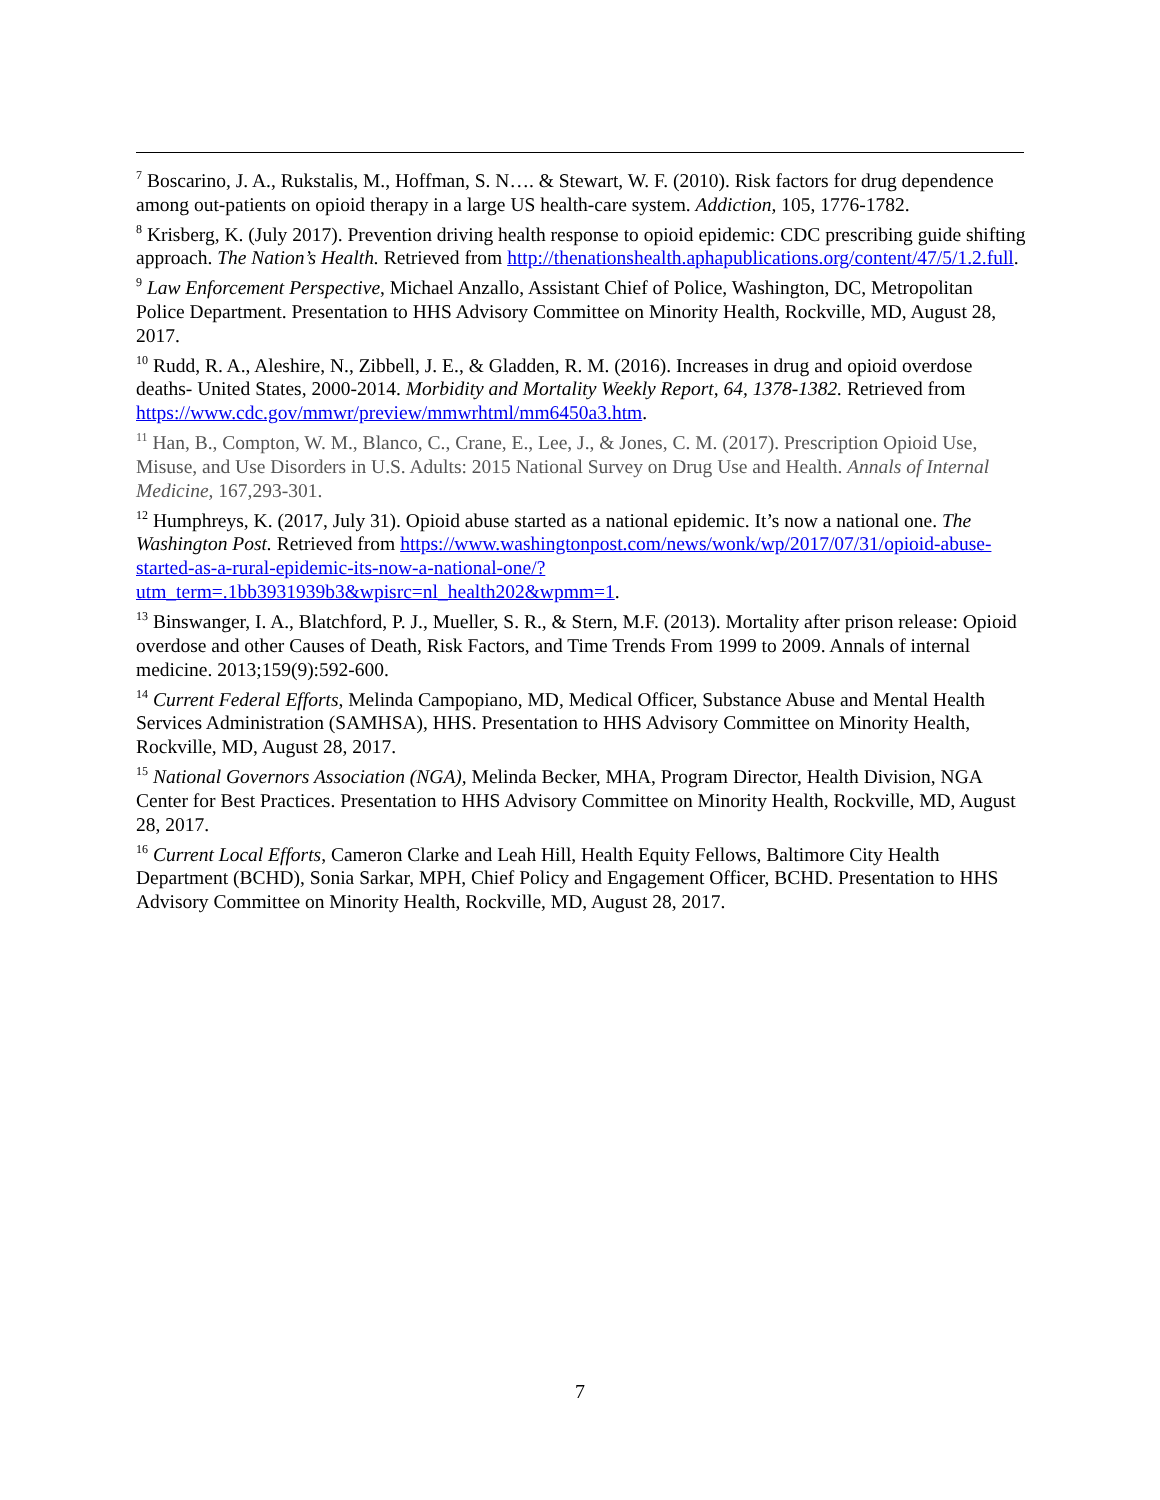<sup>7</sup> Boscarino, J. A., Rukstalis, M., Hoffman, S. N…. & Stewart, W. F. (2010). Risk factors for drug dependence among out-patients on opioid therapy in a large US health-care system. Addiction, 105, 1776-1782.
<sup>8</sup> Krisberg, K. (July 2017). Prevention driving health response to opioid epidemic: CDC prescribing guide shifting approach. The Nation’s Health. Retrieved from http://thenationshealth.aphapublications.org/content/47/5/1.2.full.
<sup>9</sup> Law Enforcement Perspective, Michael Anzallo, Assistant Chief of Police, Washington, DC, Metropolitan Police Department. Presentation to HHS Advisory Committee on Minority Health, Rockville, MD, August 28, 2017.
<sup>10</sup> Rudd, R. A., Aleshire, N., Zibbell, J. E., & Gladden, R. M. (2016). Increases in drug and opioid overdose deaths- United States, 2000-2014. Morbidity and Mortality Weekly Report, 64, 1378-1382. Retrieved from https://www.cdc.gov/mmwr/preview/mmwrhtml/mm6450a3.htm.
<sup>11</sup> Han, B., Compton, W. M., Blanco, C., Crane, E., Lee, J., & Jones, C. M. (2017). Prescription Opioid Use, Misuse, and Use Disorders in U.S. Adults: 2015 National Survey on Drug Use and Health. Annals of Internal Medicine, 167,293-301.
<sup>12</sup> Humphreys, K. (2017, July 31). Opioid abuse started as a national epidemic. It’s now a national one. The Washington Post. Retrieved from https://www.washingtonpost.com/news/wonk/wp/2017/07/31/opioid-abuse-started-as-a-rural-epidemic-its-now-a-national-one/?utm_term=.1bb3931939b3&wpisrc=nl_health202&wpmm=1.
<sup>13</sup> Binswanger, I. A., Blatchford, P. J., Mueller, S. R., & Stern, M.F. (2013). Mortality after prison release: Opioid overdose and other Causes of Death, Risk Factors, and Time Trends From 1999 to 2009. Annals of internal medicine. 2013;159(9):592-600.
<sup>14</sup> Current Federal Efforts, Melinda Campopiano, MD, Medical Officer, Substance Abuse and Mental Health Services Administration (SAMHSA), HHS. Presentation to HHS Advisory Committee on Minority Health, Rockville, MD, August 28, 2017.
<sup>15</sup> National Governors Association (NGA), Melinda Becker, MHA, Program Director, Health Division, NGA Center for Best Practices. Presentation to HHS Advisory Committee on Minority Health, Rockville, MD, August 28, 2017.
<sup>16</sup> Current Local Efforts, Cameron Clarke and Leah Hill, Health Equity Fellows, Baltimore City Health Department (BCHD), Sonia Sarkar, MPH, Chief Policy and Engagement Officer, BCHD. Presentation to HHS Advisory Committee on Minority Health, Rockville, MD, August 28, 2017.
7